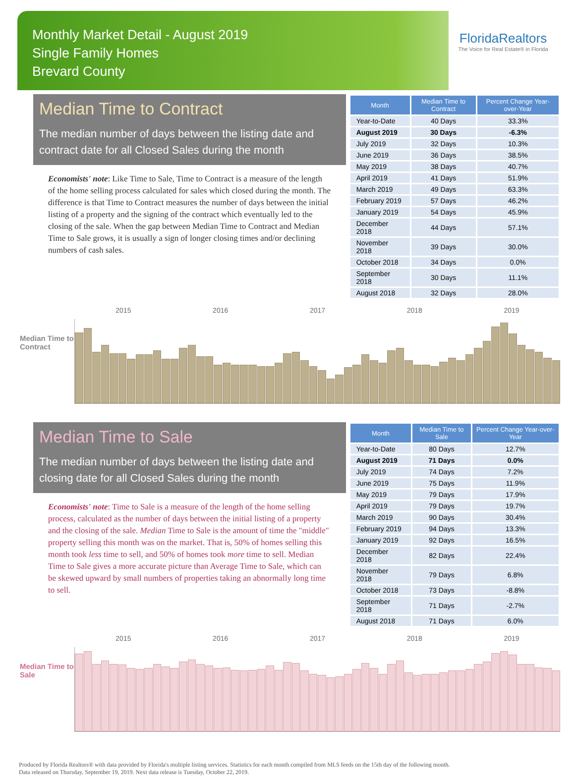Monthly Market Detail - August 2019
Single Family Homes
Brevard County
FloridaRealtors
The Voice for Real Estate® in Florida
Median Time to Contract
The median number of days between the listing date and contract date for all Closed Sales during the month
Economists' note: Like Time to Sale, Time to Contract is a measure of the length of the home selling process calculated for sales which closed during the month. The difference is that Time to Contract measures the number of days between the initial listing of a property and the signing of the contract which eventually led to the closing of the sale. When the gap between Median Time to Contract and Median Time to Sale grows, it is usually a sign of longer closing times and/or declining numbers of cash sales.
| Month | Median Time to Contract | Percent Change Year-over-Year |
| --- | --- | --- |
| Year-to-Date | 40 Days | 33.3% |
| August 2019 | 30 Days | -6.3% |
| July 2019 | 32 Days | 10.3% |
| June 2019 | 36 Days | 38.5% |
| May 2019 | 38 Days | 40.7% |
| April 2019 | 41 Days | 51.9% |
| March 2019 | 49 Days | 63.3% |
| February 2019 | 57 Days | 46.2% |
| January 2019 | 54 Days | 45.9% |
| December 2018 | 44 Days | 57.1% |
| November 2018 | 39 Days | 30.0% |
| October 2018 | 34 Days | 0.0% |
| September 2018 | 30 Days | 11.1% |
| August 2018 | 32 Days | 28.0% |
Median Time to Contract
2015 2016 2017 2018 2019
Median Time to Sale
The median number of days between the listing date and closing date for all Closed Sales during the month
Economists' note: Time to Sale is a measure of the length of the home selling process, calculated as the number of days between the initial listing of a property and the closing of the sale. Median Time to Sale is the amount of time the "middle" property selling this month was on the market. That is, 50% of homes selling this month took less time to sell, and 50% of homes took more time to sell. Median Time to Sale gives a more accurate picture than Average Time to Sale, which can be skewed upward by small numbers of properties taking an abnormally long time to sell.
| Month | Median Time to Sale | Percent Change Year-over-Year |
| --- | --- | --- |
| Year-to-Date | 80 Days | 12.7% |
| August 2019 | 71 Days | 0.0% |
| July 2019 | 74 Days | 7.2% |
| June 2019 | 75 Days | 11.9% |
| May 2019 | 79 Days | 17.9% |
| April 2019 | 79 Days | 19.7% |
| March 2019 | 90 Days | 30.4% |
| February 2019 | 94 Days | 13.3% |
| January 2019 | 92 Days | 16.5% |
| December 2018 | 82 Days | 22.4% |
| November 2018 | 79 Days | 6.8% |
| October 2018 | 73 Days | -8.8% |
| September 2018 | 71 Days | -2.7% |
| August 2018 | 71 Days | 6.0% |
Median Time to Sale
2015 2016 2017 2018 2019
Produced by Florida Realtors® with data provided by Florida's multiple listing services. Statistics for each month compiled from MLS feeds on the 15th day of the following month.
Data released on Thursday, September 19, 2019. Next data release is Tuesday, October 22, 2019.